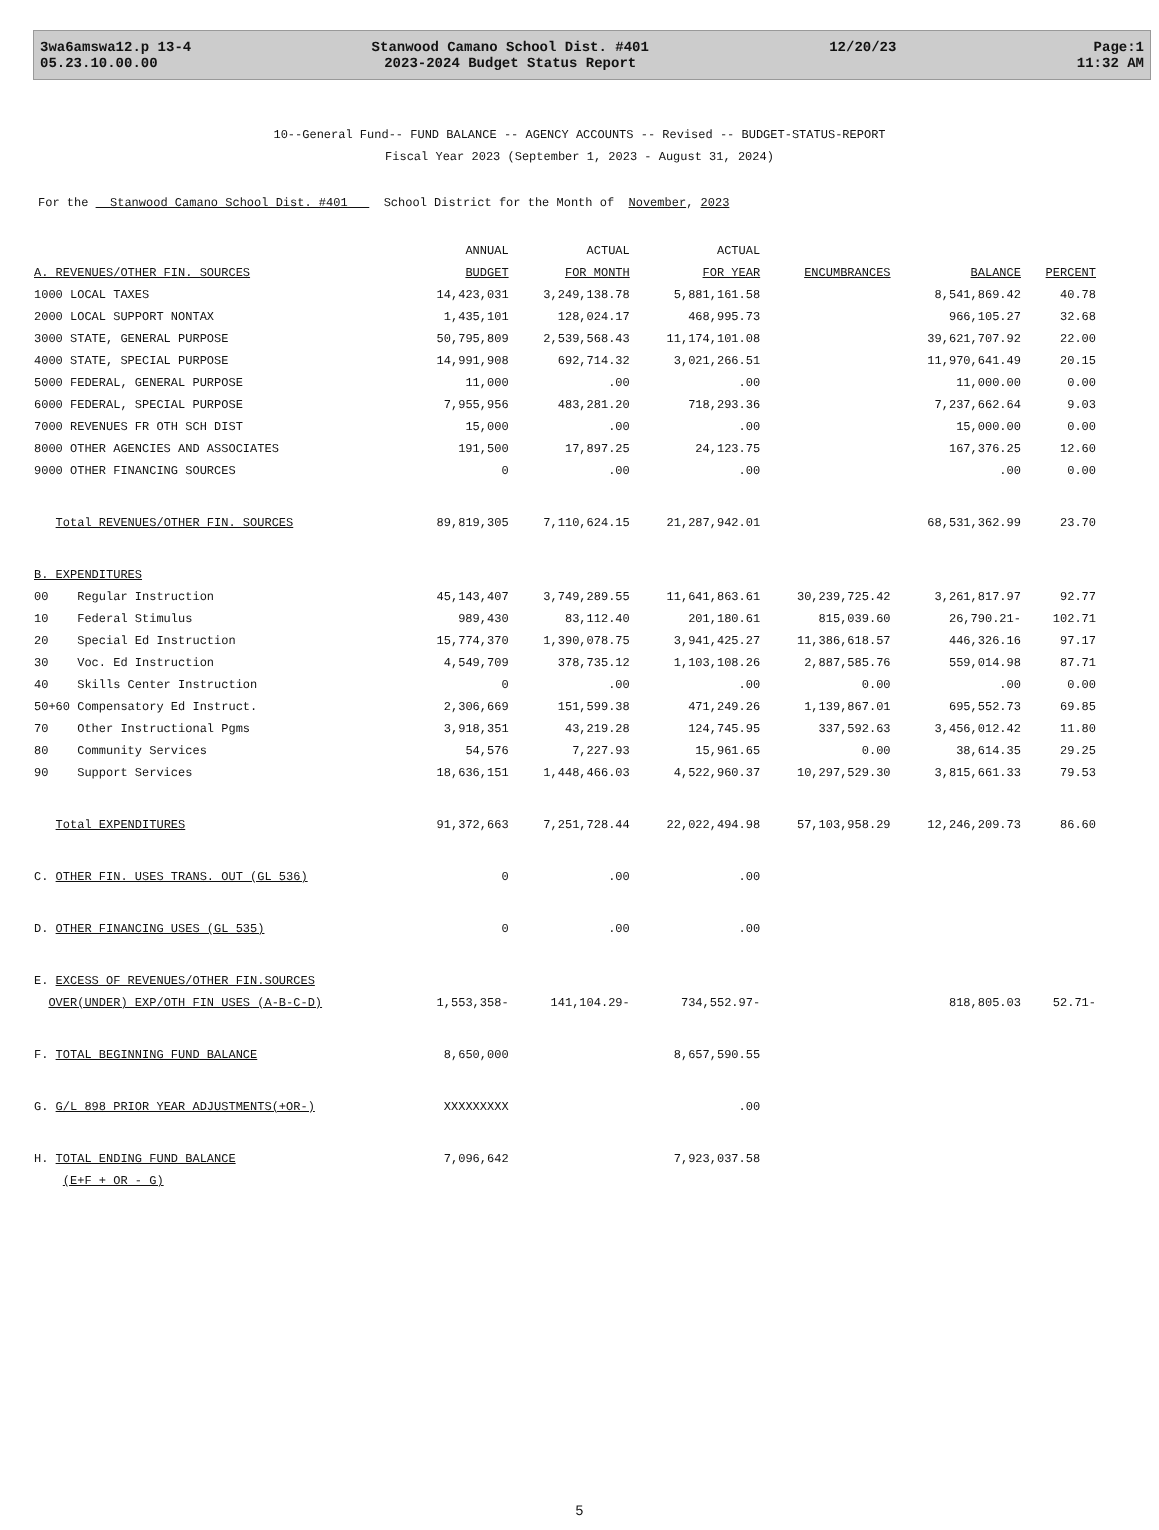3wa6amswa12.p 13-4
05.23.10.00.00
Stanwood Camano School Dist. #401
2023-2024 Budget Status Report
12/20/23 Page:1
11:32 AM
10--General Fund-- FUND BALANCE -- AGENCY ACCOUNTS -- Revised -- BUDGET-STATUS-REPORT
Fiscal Year 2023 (September 1, 2023 - August 31, 2024)
For the Stanwood Camano School Dist. #401 School District for the Month of November, 2023
| | ANNUAL | ACTUAL | ACTUAL | | | |
| --- | --- | --- | --- | --- | --- | --- |
| A. REVENUES/OTHER FIN. SOURCES | BUDGET | FOR MONTH | FOR YEAR | ENCUMBRANCES | BALANCE | PERCENT |
| 1000 LOCAL TAXES | 14,423,031 | 3,249,138.78 | 5,881,161.58 | | 8,541,869.42 | 40.78 |
| 2000 LOCAL SUPPORT NONTAX | 1,435,101 | 128,024.17 | 468,995.73 | | 966,105.27 | 32.68 |
| 3000 STATE, GENERAL PURPOSE | 50,795,809 | 2,539,568.43 | 11,174,101.08 | | 39,621,707.92 | 22.00 |
| 4000 STATE, SPECIAL PURPOSE | 14,991,908 | 692,714.32 | 3,021,266.51 | | 11,970,641.49 | 20.15 |
| 5000 FEDERAL, GENERAL PURPOSE | 11,000 | .00 | .00 | | 11,000.00 | 0.00 |
| 6000 FEDERAL, SPECIAL PURPOSE | 7,955,956 | 483,281.20 | 718,293.36 | | 7,237,662.64 | 9.03 |
| 7000 REVENUES FR OTH SCH DIST | 15,000 | .00 | .00 | | 15,000.00 | 0.00 |
| 8000 OTHER AGENCIES AND ASSOCIATES | 191,500 | 17,897.25 | 24,123.75 | | 167,376.25 | 12.60 |
| 9000 OTHER FINANCING SOURCES | 0 | .00 | .00 | | .00 | 0.00 |
| Total REVENUES/OTHER FIN. SOURCES | 89,819,305 | 7,110,624.15 | 21,287,942.01 | | 68,531,362.99 | 23.70 |
| B. EXPENDITURES | | | | | | |
| 00 Regular Instruction | 45,143,407 | 3,749,289.55 | 11,641,863.61 | 30,239,725.42 | 3,261,817.97 | 92.77 |
| 10 Federal Stimulus | 989,430 | 83,112.40 | 201,180.61 | 815,039.60 | 26,790.21- | 102.71 |
| 20 Special Ed Instruction | 15,774,370 | 1,390,078.75 | 3,941,425.27 | 11,386,618.57 | 446,326.16 | 97.17 |
| 30 Voc. Ed Instruction | 4,549,709 | 378,735.12 | 1,103,108.26 | 2,887,585.76 | 559,014.98 | 87.71 |
| 40 Skills Center Instruction | 0 | .00 | .00 | 0.00 | .00 | 0.00 |
| 50+60 Compensatory Ed Instruct. | 2,306,669 | 151,599.38 | 471,249.26 | 1,139,867.01 | 695,552.73 | 69.85 |
| 70 Other Instructional Pgms | 3,918,351 | 43,219.28 | 124,745.95 | 337,592.63 | 3,456,012.42 | 11.80 |
| 80 Community Services | 54,576 | 7,227.93 | 15,961.65 | 0.00 | 38,614.35 | 29.25 |
| 90 Support Services | 18,636,151 | 1,448,466.03 | 4,522,960.37 | 10,297,529.30 | 3,815,661.33 | 79.53 |
| Total EXPENDITURES | 91,372,663 | 7,251,728.44 | 22,022,494.98 | 57,103,958.29 | 12,246,209.73 | 86.60 |
| C. OTHER FIN. USES TRANS. OUT (GL 536) | 0 | .00 | .00 | | | |
| D. OTHER FINANCING USES (GL 535) | 0 | .00 | .00 | | | |
| E. EXCESS OF REVENUES/OTHER FIN.SOURCES | | | | | | |
| OVER(UNDER) EXP/OTH FIN USES (A-B-C-D) | 1,553,358- | 141,104.29- | 734,552.97- | | 818,805.03 | 52.71- |
| F. TOTAL BEGINNING FUND BALANCE | 8,650,000 | | 8,657,590.55 | | | |
| G. G/L 898 PRIOR YEAR ADJUSTMENTS(+OR-) | XXXXXXXXX | | .00 | | | |
| H. TOTAL ENDING FUND BALANCE | 7,096,642 | | 7,923,037.58 | | | |
| (E+F + OR - G) | | | | | | |
5